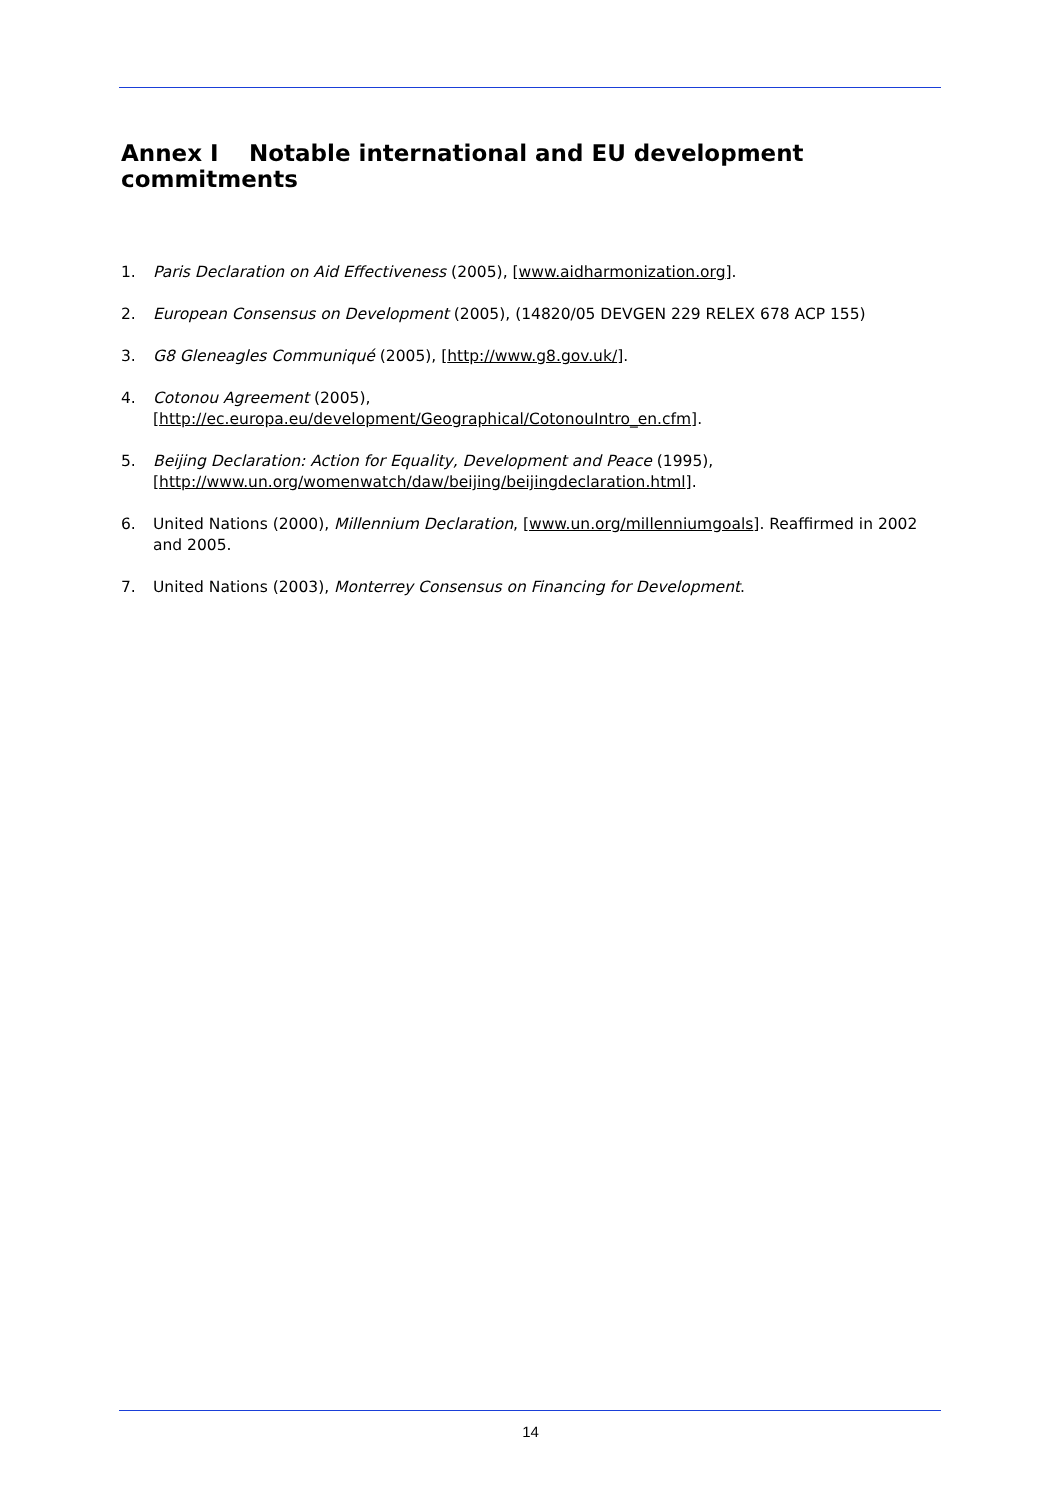Annex I Notable international and EU development commitments
1. Paris Declaration on Aid Effectiveness (2005), [www.aidharmonization.org].
2. European Consensus on Development (2005), (14820/05 DEVGEN 229 RELEX 678 ACP 155)
3. G8 Gleneagles Communiqué (2005), [http://www.g8.gov.uk/].
4. Cotonou Agreement (2005),
[http://ec.europa.eu/development/Geographical/CotonouIntro_en.cfm].
5. Beijing Declaration: Action for Equality, Development and Peace (1995),
[http://www.un.org/womenwatch/daw/beijing/beijingdeclaration.html].
6. United Nations (2000), Millennium Declaration, [www.un.org/millenniumgoals]. Reaffirmed in 2002 and 2005.
7. United Nations (2003), Monterrey Consensus on Financing for Development.
14